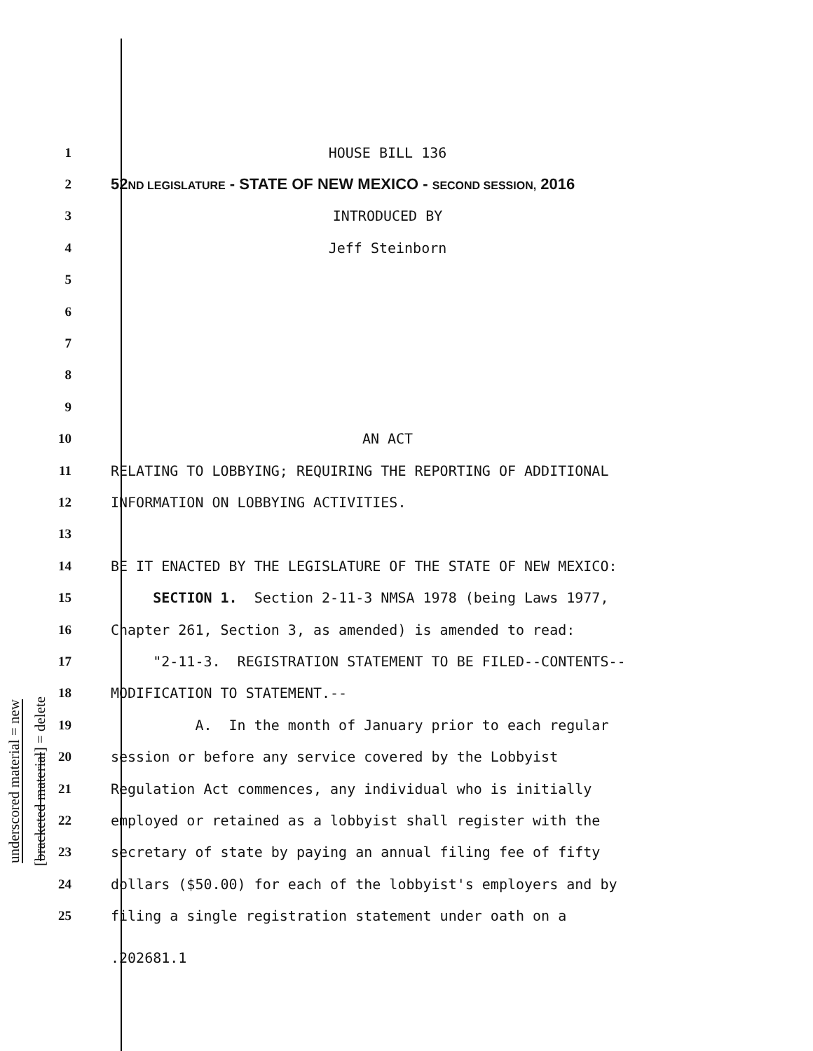underscored material = new
[bracketed material] = delete
1 HOUSE BILL 136
2
52ND LEGISLATURE - STATE OF NEW MEXICO - SECOND SESSION, 2016
3 INTRODUCED BY
4 Jeff Steinborn
5
6
7
8
9
10 AN ACT
11
RELATING TO LOBBYING; REQUIRING THE REPORTING OF ADDITIONAL
12
INFORMATION ON LOBBYING ACTIVITIES.
13
14
BE IT ENACTED BY THE LEGISLATURE OF THE STATE OF NEW MEXICO:
15
SECTION 1. Section 2-11-3 NMSA 1978 (being Laws 1977,
16
Chapter 261, Section 3, as amended) is amended to read:
17
"2-11-3. REGISTRATION STATEMENT TO BE FILED--CONTENTS--
18
MODIFICATION TO STATEMENT.--
19
A. In the month of January prior to each regular
20
session or before any service covered by the Lobbyist
21
Regulation Act commences, any individual who is initially
22
employed or retained as a lobbyist shall register with the
23
secretary of state by paying an annual filing fee of fifty
24
dollars ($50.00) for each of the lobbyist's employers and by
25
filing a single registration statement under oath on a
.202681.1